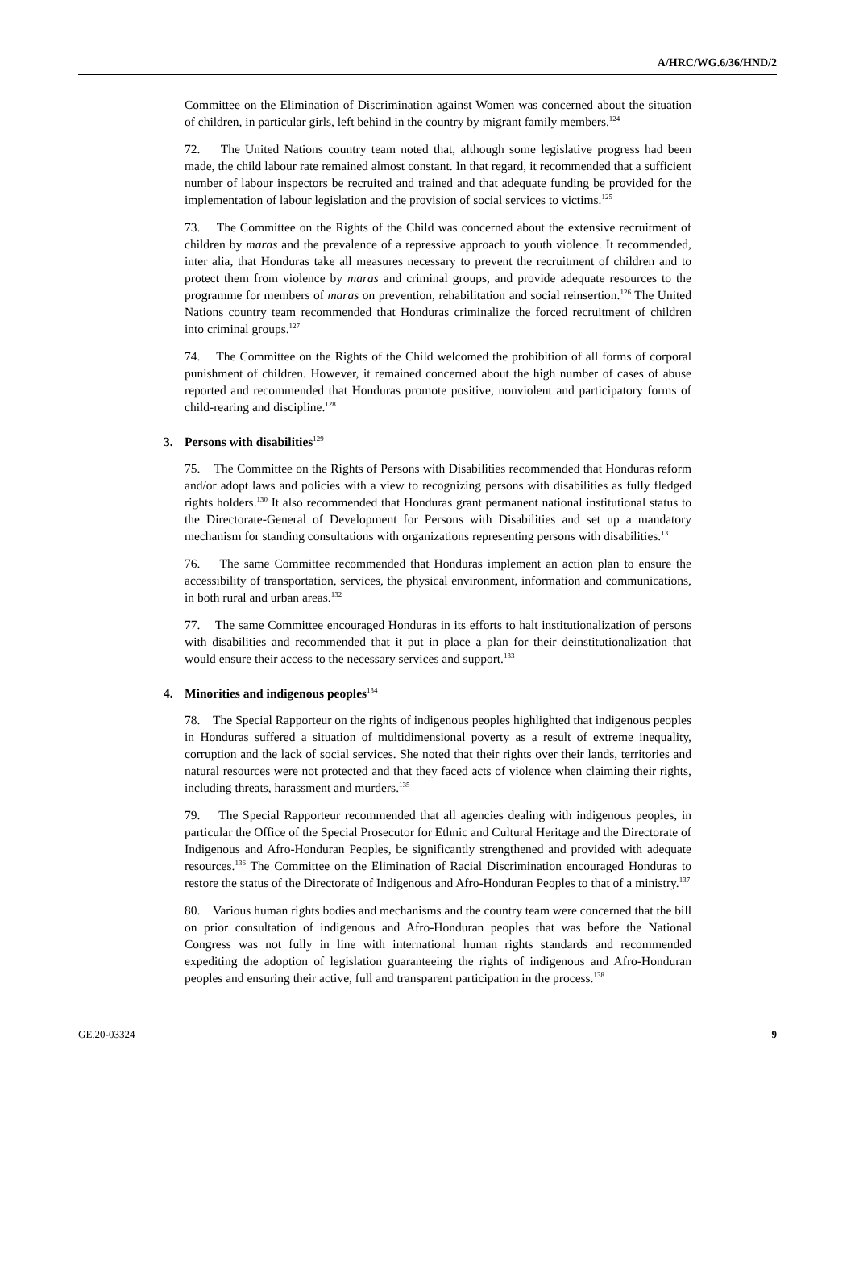A/HRC/WG.6/36/HND/2
Committee on the Elimination of Discrimination against Women was concerned about the situation of children, in particular girls, left behind in the country by migrant family members.<sup>124</sup>
72. The United Nations country team noted that, although some legislative progress had been made, the child labour rate remained almost constant. In that regard, it recommended that a sufficient number of labour inspectors be recruited and trained and that adequate funding be provided for the implementation of labour legislation and the provision of social services to victims.<sup>125</sup>
73. The Committee on the Rights of the Child was concerned about the extensive recruitment of children by maras and the prevalence of a repressive approach to youth violence. It recommended, inter alia, that Honduras take all measures necessary to prevent the recruitment of children and to protect them from violence by maras and criminal groups, and provide adequate resources to the programme for members of maras on prevention, rehabilitation and social reinsertion.<sup>126</sup> The United Nations country team recommended that Honduras criminalize the forced recruitment of children into criminal groups.<sup>127</sup>
74. The Committee on the Rights of the Child welcomed the prohibition of all forms of corporal punishment of children. However, it remained concerned about the high number of cases of abuse reported and recommended that Honduras promote positive, nonviolent and participatory forms of child-rearing and discipline.<sup>128</sup>
3. Persons with disabilities<sup>129</sup>
75. The Committee on the Rights of Persons with Disabilities recommended that Honduras reform and/or adopt laws and policies with a view to recognizing persons with disabilities as fully fledged rights holders.<sup>130</sup> It also recommended that Honduras grant permanent national institutional status to the Directorate-General of Development for Persons with Disabilities and set up a mandatory mechanism for standing consultations with organizations representing persons with disabilities.<sup>131</sup>
76. The same Committee recommended that Honduras implement an action plan to ensure the accessibility of transportation, services, the physical environment, information and communications, in both rural and urban areas.<sup>132</sup>
77. The same Committee encouraged Honduras in its efforts to halt institutionalization of persons with disabilities and recommended that it put in place a plan for their deinstitutionalization that would ensure their access to the necessary services and support.<sup>133</sup>
4. Minorities and indigenous peoples<sup>134</sup>
78. The Special Rapporteur on the rights of indigenous peoples highlighted that indigenous peoples in Honduras suffered a situation of multidimensional poverty as a result of extreme inequality, corruption and the lack of social services. She noted that their rights over their lands, territories and natural resources were not protected and that they faced acts of violence when claiming their rights, including threats, harassment and murders.<sup>135</sup>
79. The Special Rapporteur recommended that all agencies dealing with indigenous peoples, in particular the Office of the Special Prosecutor for Ethnic and Cultural Heritage and the Directorate of Indigenous and Afro-Honduran Peoples, be significantly strengthened and provided with adequate resources.<sup>136</sup> The Committee on the Elimination of Racial Discrimination encouraged Honduras to restore the status of the Directorate of Indigenous and Afro-Honduran Peoples to that of a ministry.<sup>137</sup>
80. Various human rights bodies and mechanisms and the country team were concerned that the bill on prior consultation of indigenous and Afro-Honduran peoples that was before the National Congress was not fully in line with international human rights standards and recommended expediting the adoption of legislation guaranteeing the rights of indigenous and Afro-Honduran peoples and ensuring their active, full and transparent participation in the process.<sup>138</sup>
GE.20-03324 9